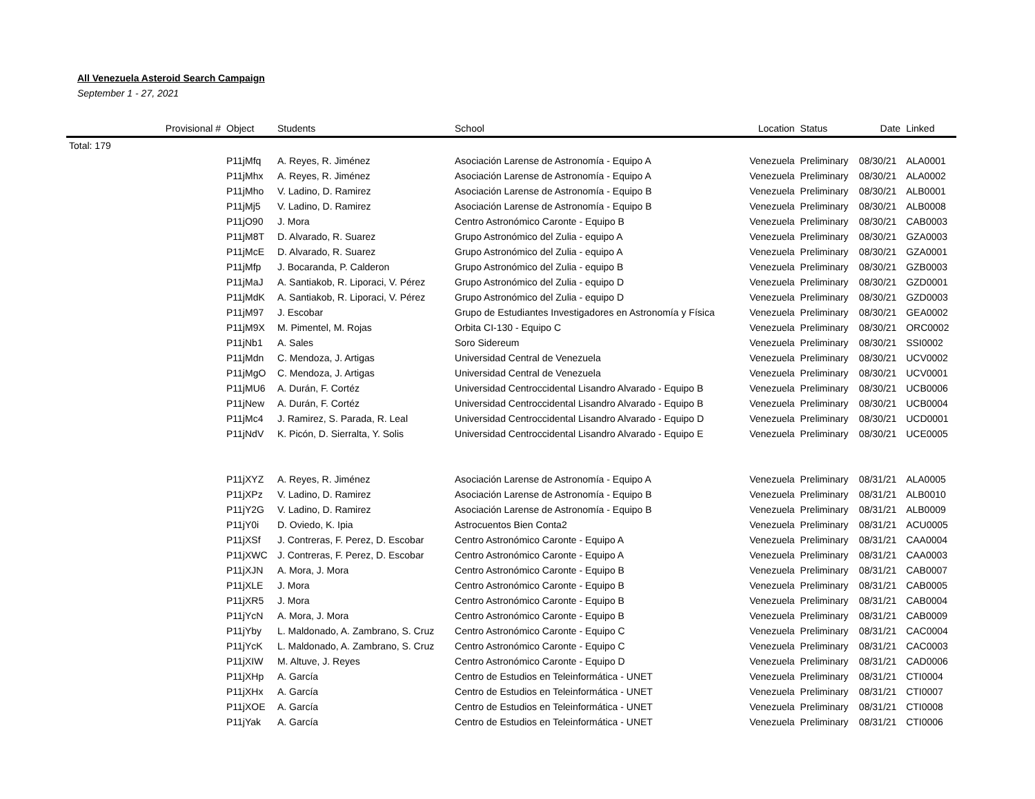All Venezuela Asteroid Search Campaign
September 1 - 27, 2021
| Provisional # | Object | Students | School | Location | Status | Date | Linked |
| --- | --- | --- | --- | --- | --- | --- | --- |
| Total: 179 | | | | | | | |
| | P11jMfq | A. Reyes, R. Jiménez | Asociación Larense de Astronomía - Equipo A | Venezuela | Preliminary | 08/30/21 | ALA0001 |
| | P11jMhx | A. Reyes, R. Jiménez | Asociación Larense de Astronomía - Equipo A | Venezuela | Preliminary | 08/30/21 | ALA0002 |
| | P11jMho | V. Ladino, D. Ramirez | Asociación Larense de Astronomía - Equipo B | Venezuela | Preliminary | 08/30/21 | ALB0001 |
| | P11jMj5 | V. Ladino, D. Ramirez | Asociación Larense de Astronomía - Equipo B | Venezuela | Preliminary | 08/30/21 | ALB0008 |
| | P11jO90 | J. Mora | Centro Astronómico Caronte - Equipo B | Venezuela | Preliminary | 08/30/21 | CAB0003 |
| | P11jM8T | D. Alvarado, R. Suarez | Grupo Astronómico del Zulia - equipo A | Venezuela | Preliminary | 08/30/21 | GZA0003 |
| | P11jMcE | D. Alvarado, R. Suarez | Grupo Astronómico del Zulia - equipo A | Venezuela | Preliminary | 08/30/21 | GZA0001 |
| | P11jMfp | J. Bocaranda, P. Calderon | Grupo Astronómico del Zulia - equipo B | Venezuela | Preliminary | 08/30/21 | GZB0003 |
| | P11jMaJ | A. Santiakob, R. Liporaci, V. Pérez | Grupo Astronómico del Zulia - equipo D | Venezuela | Preliminary | 08/30/21 | GZD0001 |
| | P11jMdK | A. Santiakob, R. Liporaci, V. Pérez | Grupo Astronómico del Zulia - equipo D | Venezuela | Preliminary | 08/30/21 | GZD0003 |
| | P11jM97 | J. Escobar | Grupo de Estudiantes Investigadores en Astronomía y Física | Venezuela | Preliminary | 08/30/21 | GEA0002 |
| | P11jM9X | M. Pimentel, M. Rojas | Orbita CI-130 - Equipo C | Venezuela | Preliminary | 08/30/21 | ORC0002 |
| | P11jNb1 | A. Sales | Soro Sidereum | Venezuela | Preliminary | 08/30/21 | SSI0002 |
| | P11jMdn | C. Mendoza, J. Artigas | Universidad Central de Venezuela | Venezuela | Preliminary | 08/30/21 | UCV0002 |
| | P11jMgO | C. Mendoza, J. Artigas | Universidad Central de Venezuela | Venezuela | Preliminary | 08/30/21 | UCV0001 |
| | P11jMU6 | A. Durán, F. Cortéz | Universidad Centroccidental Lisandro Alvarado - Equipo B | Venezuela | Preliminary | 08/30/21 | UCB0006 |
| | P11jNew | A. Durán, F. Cortéz | Universidad Centroccidental Lisandro Alvarado - Equipo B | Venezuela | Preliminary | 08/30/21 | UCB0004 |
| | P11jMc4 | J. Ramirez, S. Parada, R. Leal | Universidad Centroccidental Lisandro Alvarado - Equipo D | Venezuela | Preliminary | 08/30/21 | UCD0001 |
| | P11jNdV | K. Picón, D. Sierralta, Y. Solis | Universidad Centroccidental Lisandro Alvarado - Equipo E | Venezuela | Preliminary | 08/30/21 | UCE0005 |
| | P11jXYZ | A. Reyes, R. Jiménez | Asociación Larense de Astronomía - Equipo A | Venezuela | Preliminary | 08/31/21 | ALA0005 |
| | P11jXPz | V. Ladino, D. Ramirez | Asociación Larense de Astronomía - Equipo B | Venezuela | Preliminary | 08/31/21 | ALB0010 |
| | P11jY2G | V. Ladino, D. Ramirez | Asociación Larense de Astronomía - Equipo B | Venezuela | Preliminary | 08/31/21 | ALB0009 |
| | P11jY0i | D. Oviedo, K. Ipia | Astrocuentos Bien Conta2 | Venezuela | Preliminary | 08/31/21 | ACU0005 |
| | P11jXSf | J. Contreras, F. Perez, D. Escobar | Centro Astronómico Caronte - Equipo A | Venezuela | Preliminary | 08/31/21 | CAA0004 |
| | P11jXWC | J. Contreras, F. Perez, D. Escobar | Centro Astronómico Caronte - Equipo A | Venezuela | Preliminary | 08/31/21 | CAA0003 |
| | P11jXJN | A. Mora, J. Mora | Centro Astronómico Caronte - Equipo B | Venezuela | Preliminary | 08/31/21 | CAB0007 |
| | P11jXLE | J. Mora | Centro Astronómico Caronte - Equipo B | Venezuela | Preliminary | 08/31/21 | CAB0005 |
| | P11jXR5 | J. Mora | Centro Astronómico Caronte - Equipo B | Venezuela | Preliminary | 08/31/21 | CAB0004 |
| | P11jYcN | A. Mora, J. Mora | Centro Astronómico Caronte - Equipo B | Venezuela | Preliminary | 08/31/21 | CAB0009 |
| | P11jYby | L. Maldonado, A. Zambrano, S. Cruz | Centro Astronómico Caronte - Equipo C | Venezuela | Preliminary | 08/31/21 | CAC0004 |
| | P11jYcK | L. Maldonado, A. Zambrano, S. Cruz | Centro Astronómico Caronte - Equipo C | Venezuela | Preliminary | 08/31/21 | CAC0003 |
| | P11jXIW | M. Altuve, J. Reyes | Centro Astronómico Caronte - Equipo D | Venezuela | Preliminary | 08/31/21 | CAD0006 |
| | P11jXHp | A. García | Centro de Estudios en Teleinformática - UNET | Venezuela | Preliminary | 08/31/21 | CTI0004 |
| | P11jXHx | A. García | Centro de Estudios en Teleinformática - UNET | Venezuela | Preliminary | 08/31/21 | CTI0007 |
| | P11jXOE | A. García | Centro de Estudios en Teleinformática - UNET | Venezuela | Preliminary | 08/31/21 | CTI0008 |
| | P11jYak | A. García | Centro de Estudios en Teleinformática - UNET | Venezuela | Preliminary | 08/31/21 | CTI0006 |